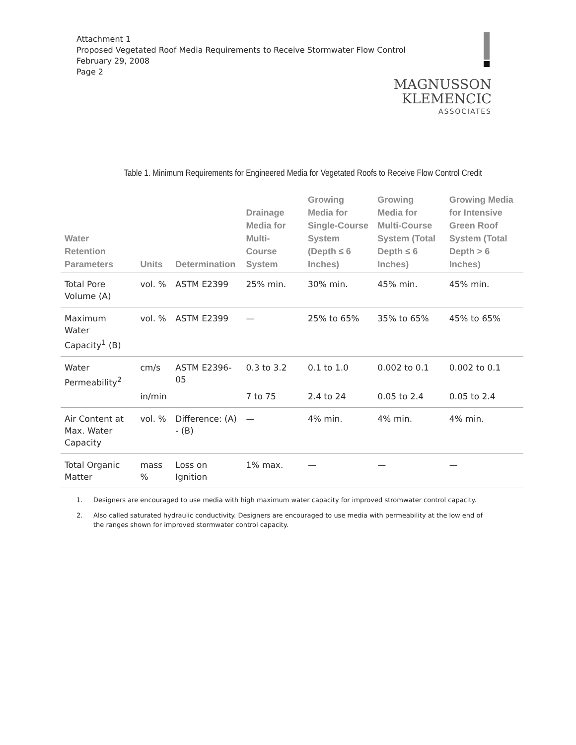Attachment 1
Proposed Vegetated Roof Media Requirements to Receive Stormwater Flow Control
February 29, 2008
Page 2
MAGNUSSON
KLEMENCIC
ASSOCIATES
Table 1. Minimum Requirements for Engineered Media for Vegetated Roofs to Receive Flow Control Credit
| Water Retention Parameters | Units | Determination | Drainage Media for Multi-Course System | Growing Media for Single-Course System (Depth ≤ 6 Inches) | Growing Media for Multi-Course System (Total Depth ≤ 6 Inches) | Growing Media for Intensive Green Roof System (Total Depth > 6 Inches) |
| --- | --- | --- | --- | --- | --- | --- |
| Total Pore Volume (A) | vol. % | ASTM E2399 | 25% min. | 30% min. | 45% min. | 45% min. |
| Maximum Water Capacity<sup>1</sup> (B) | vol. % | ASTM E2399 | — | 25% to 65% | 35% to 65% | 45% to 65% |
| Water Permeability<sup>2</sup> | cm/s | ASTM E2396-05 | 0.3 to 3.2 | 0.1 to 1.0 | 0.002 to 0.1 | 0.002 to 0.1 |
| | in/min | | 7 to 75 | 2.4 to 24 | 0.05 to 2.4 | 0.05 to 2.4 |
| Air Content at Max. Water Capacity | vol. % | Difference: (A) - (B) | — | 4% min. | 4% min. | 4% min. |
| Total Organic Matter | mass % | Loss on Ignition | 1% max. | — | — | — |
1. Designers are encouraged to use media with high maximum water capacity for improved stromwater control capacity.
2. Also called saturated hydraulic conductivity. Designers are encouraged to use media with permeability at the low end of the ranges shown for improved stormwater control capacity.